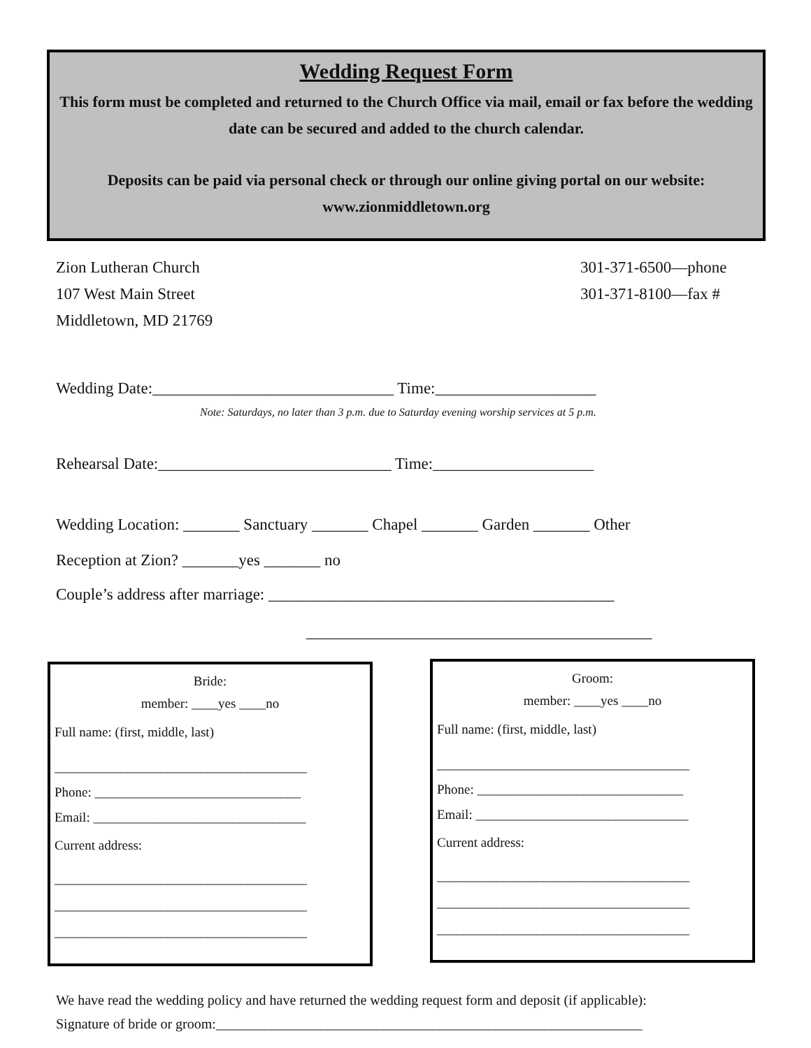Wedding Request Form
This form must be completed and returned to the Church Office via mail, email or fax before the wedding date can be secured and added to the church calendar.
Deposits can be paid via personal check or through our online giving portal on our website: www.zionmiddletown.org
Zion Lutheran Church
107 West Main Street
Middletown, MD 21769
301-371-6500—phone
301-371-8100—fax #
Wedding Date:______________________________ Time:____________________
Note: Saturdays, no later than 3 p.m. due to Saturday evening worship services at 5 p.m.
Rehearsal Date:_____________________________ Time:____________________
Wedding Location: _______ Sanctuary _______ Chapel _______ Garden _______ Other
Reception at Zion? _______yes _______ no
Couple’s address after marriage: ___________________________________________
___________________________________________
Bride:
member: ____yes ____no
Full name: (first, middle, last)
______________________________________
Phone: _______________________________
Email: ________________________________
Current address:
______________________________________
______________________________________
______________________________________
Groom:
member: ____yes ____no
Full name: (first, middle, last)
______________________________________
Phone: _______________________________
Email: ________________________________
Current address:
______________________________________
______________________________________
______________________________________
We have read the wedding policy and have returned the wedding request form and deposit (if applicable):
Signature of bride or groom:_____________________________________________________________